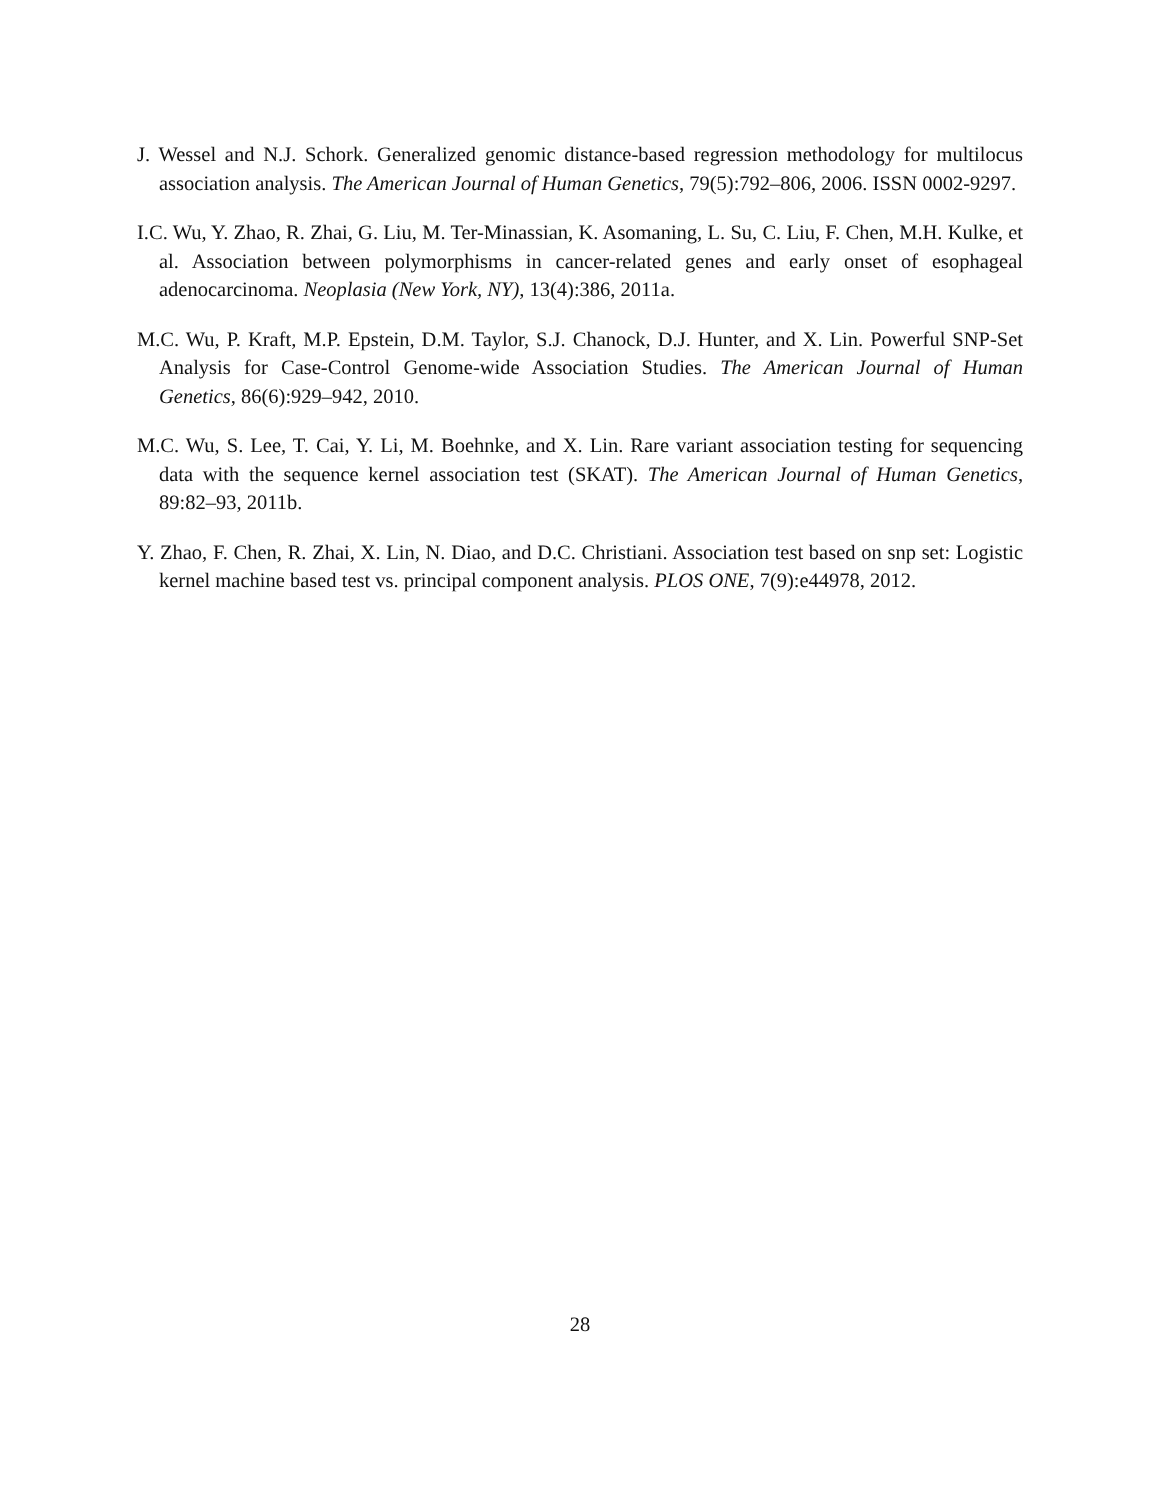J. Wessel and N.J. Schork. Generalized genomic distance-based regression methodology for multilocus association analysis. The American Journal of Human Genetics, 79(5):792–806, 2006. ISSN 0002-9297.
I.C. Wu, Y. Zhao, R. Zhai, G. Liu, M. Ter-Minassian, K. Asomaning, L. Su, C. Liu, F. Chen, M.H. Kulke, et al. Association between polymorphisms in cancer-related genes and early onset of esophageal adenocarcinoma. Neoplasia (New York, NY), 13(4):386, 2011a.
M.C. Wu, P. Kraft, M.P. Epstein, D.M. Taylor, S.J. Chanock, D.J. Hunter, and X. Lin. Powerful SNP-Set Analysis for Case-Control Genome-wide Association Studies. The American Journal of Human Genetics, 86(6):929–942, 2010.
M.C. Wu, S. Lee, T. Cai, Y. Li, M. Boehnke, and X. Lin. Rare variant association testing for sequencing data with the sequence kernel association test (SKAT). The American Journal of Human Genetics, 89:82–93, 2011b.
Y. Zhao, F. Chen, R. Zhai, X. Lin, N. Diao, and D.C. Christiani. Association test based on snp set: Logistic kernel machine based test vs. principal component analysis. PLOS ONE, 7(9):e44978, 2012.
28